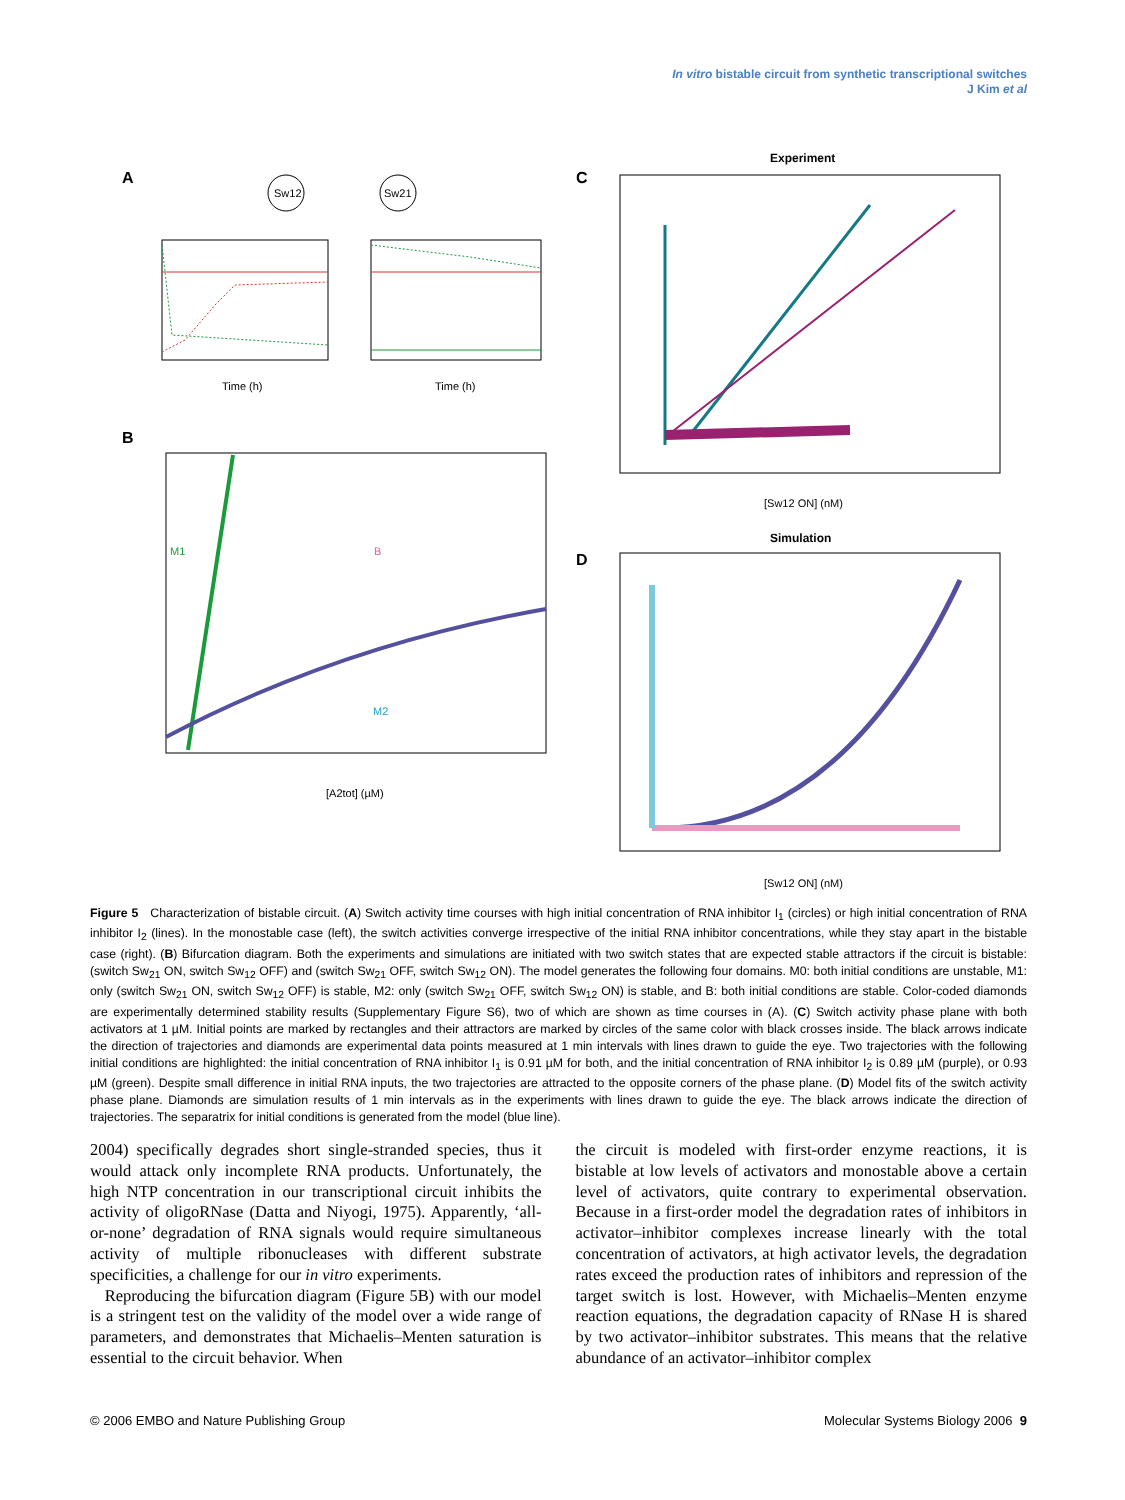In vitro bistable circuit from synthetic transcriptional switches
J Kim et al
A
Sw12
Sw21
Time (h)
Time (h)
B
M1
B
M2
[A2tot] (µM)
C
Experiment
[Sw12 ON] (nM)
D
Simulation
[Sw12 ON] (nM)
Figure 5 Characterization of bistable circuit. (A) Switch activity time courses with high initial concentration of RNA inhibitor I<sub>1</sub> (circles) or high initial concentration of RNA inhibitor I<sub>2</sub> (lines). In the monostable case (left), the switch activities converge irrespective of the initial RNA inhibitor concentrations, while they stay apart in the bistable case (right). (B) Bifurcation diagram. Both the experiments and simulations are initiated with two switch states that are expected stable attractors if the circuit is bistable: (switch Sw<sub>21</sub> ON, switch Sw<sub>12</sub> OFF) and (switch Sw<sub>21</sub> OFF, switch Sw<sub>12</sub> ON). The model generates the following four domains. M0: both initial conditions are unstable, M1: only (switch Sw<sub>21</sub> ON, switch Sw<sub>12</sub> OFF) is stable, M2: only (switch Sw<sub>21</sub> OFF, switch Sw<sub>12</sub> ON) is stable, and B: both initial conditions are stable. Color-coded diamonds are experimentally determined stability results (Supplementary Figure S6), two of which are shown as time courses in (A). (C) Switch activity phase plane with both activators at 1 µM. Initial points are marked by rectangles and their attractors are marked by circles of the same color with black crosses inside. The black arrows indicate the direction of trajectories and diamonds are experimental data points measured at 1 min intervals with lines drawn to guide the eye. Two trajectories with the following initial conditions are highlighted: the initial concentration of RNA inhibitor I<sub>1</sub> is 0.91 µM for both, and the initial concentration of RNA inhibitor I<sub>2</sub> is 0.89 µM (purple), or 0.93 µM (green). Despite small difference in initial RNA inputs, the two trajectories are attracted to the opposite corners of the phase plane. (D) Model fits of the switch activity phase plane. Diamonds are simulation results of 1 min intervals as in the experiments with lines drawn to guide the eye. The black arrows indicate the direction of trajectories. The separatrix for initial conditions is generated from the model (blue line).
2004) specifically degrades short single-stranded species, thus it would attack only incomplete RNA products. Unfortunately, the high NTP concentration in our transcriptional circuit inhibits the activity of oligoRNase (Datta and Niyogi, 1975). Apparently, ‘all-or-none’ degradation of RNA signals would require simultaneous activity of multiple ribonucleases with different substrate specificities, a challenge for our in vitro experiments.
Reproducing the bifurcation diagram (Figure 5B) with our model is a stringent test on the validity of the model over a wide range of parameters, and demonstrates that Michaelis–Menten saturation is essential to the circuit behavior. When
the circuit is modeled with first-order enzyme reactions, it is bistable at low levels of activators and monostable above a certain level of activators, quite contrary to experimental observation. Because in a first-order model the degradation rates of inhibitors in activator–inhibitor complexes increase linearly with the total concentration of activators, at high activator levels, the degradation rates exceed the production rates of inhibitors and repression of the target switch is lost. However, with Michaelis–Menten enzyme reaction equations, the degradation capacity of RNase H is shared by two activator–inhibitor substrates. This means that the relative abundance of an activator–inhibitor complex
© 2006 EMBO and Nature Publishing Group Molecular Systems Biology 2006 9